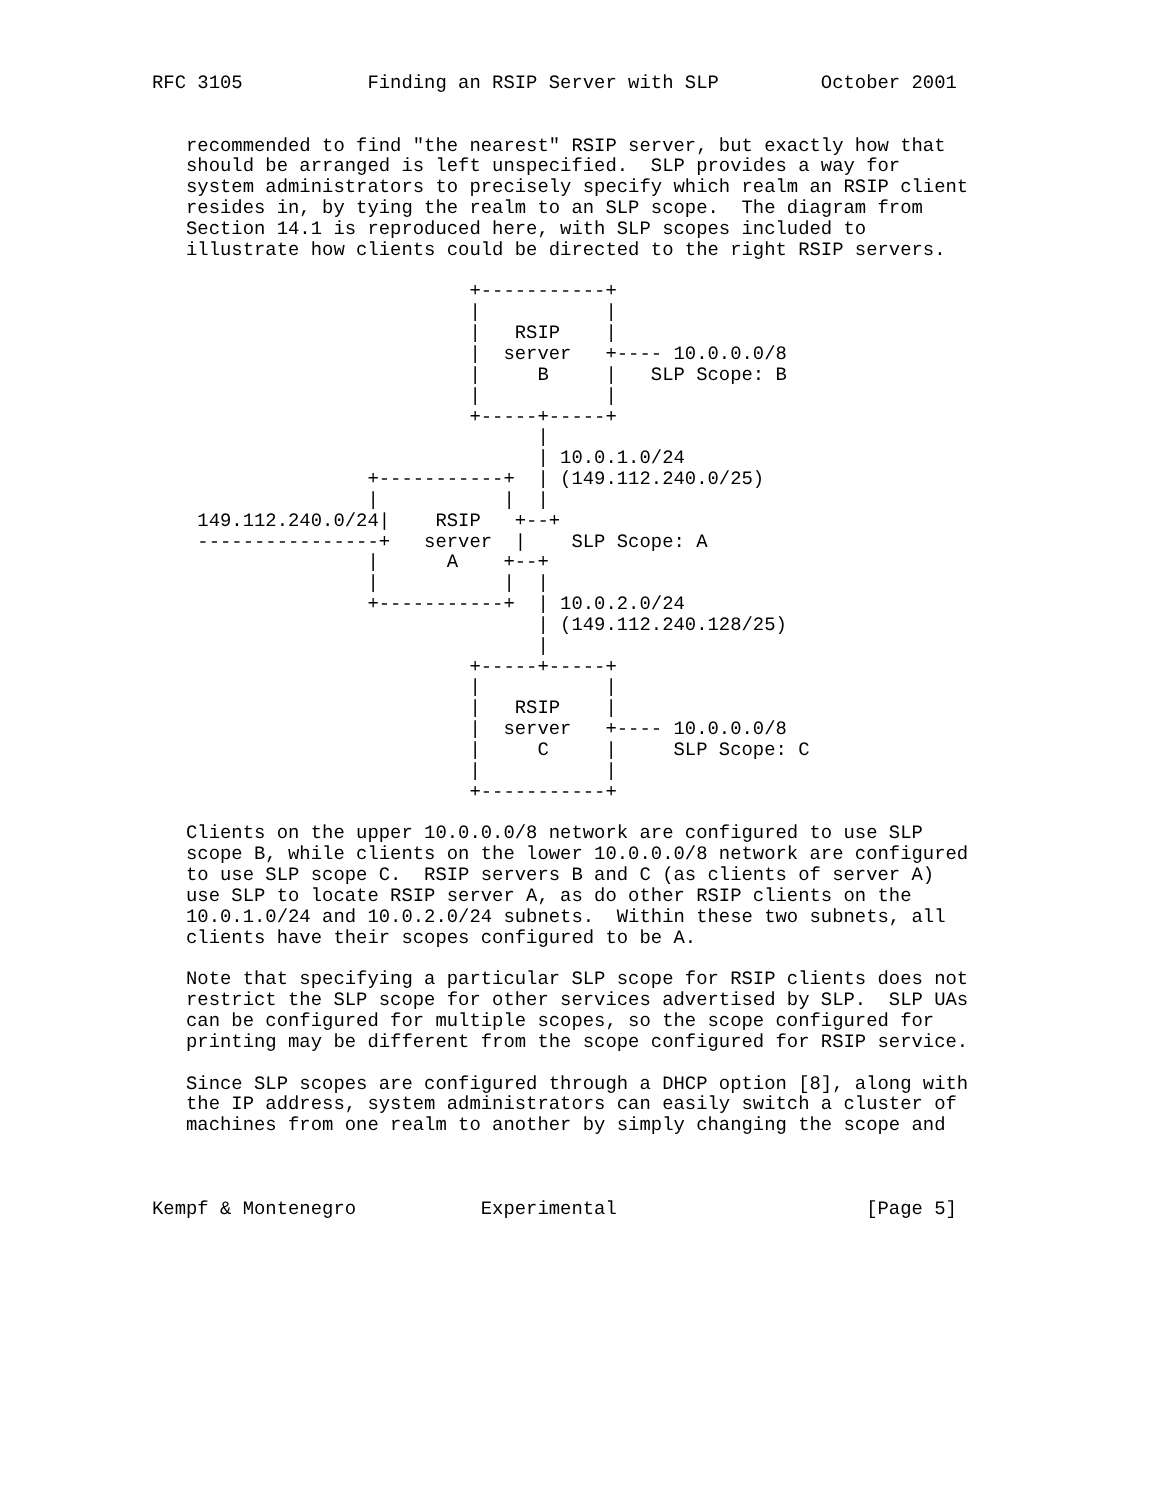RFC 3105           Finding an RSIP Server with SLP         October 2001


   recommended to find "the nearest" RSIP server, but exactly how that
   should be arranged is left unspecified.  SLP provides a way for
   system administrators to precisely specify which realm an RSIP client
   resides in, by tying the realm to an SLP scope.  The diagram from
   Section 14.1 is reproduced here, with SLP scopes included to
   illustrate how clients could be directed to the right RSIP servers.

                            +-----------+
                            |           |
                            |   RSIP    |
                            |  server   +---- 10.0.0.0/8
                            |     B     |   SLP Scope: B
                            |           |
                            +-----+-----+
                                  |
                                  | 10.0.1.0/24
                   +-----------+  | (149.112.240.0/25)
                   |           |  |
    149.112.240.0/24|    RSIP   +--+
    ----------------+   server  |    SLP Scope: A
                   |      A    +--+
                   |           |  |
                   +-----------+  | 10.0.2.0/24
                                  | (149.112.240.128/25)
                                  |
                            +-----+-----+
                            |           |
                            |   RSIP    |
                            |  server   +---- 10.0.0.0/8
                            |     C     |     SLP Scope: C
                            |           |
                            +-----------+

   Clients on the upper 10.0.0.0/8 network are configured to use SLP
   scope B, while clients on the lower 10.0.0.0/8 network are configured
   to use SLP scope C.  RSIP servers B and C (as clients of server A)
   use SLP to locate RSIP server A, as do other RSIP clients on the
   10.0.1.0/24 and 10.0.2.0/24 subnets.  Within these two subnets, all
   clients have their scopes configured to be A.

   Note that specifying a particular SLP scope for RSIP clients does not
   restrict the SLP scope for other services advertised by SLP.  SLP UAs
   can be configured for multiple scopes, so the scope configured for
   printing may be different from the scope configured for RSIP service.

   Since SLP scopes are configured through a DHCP option [8], along with
   the IP address, system administrators can easily switch a cluster of
   machines from one realm to another by simply changing the scope and



Kempf & Montenegro           Experimental                      [Page 5]